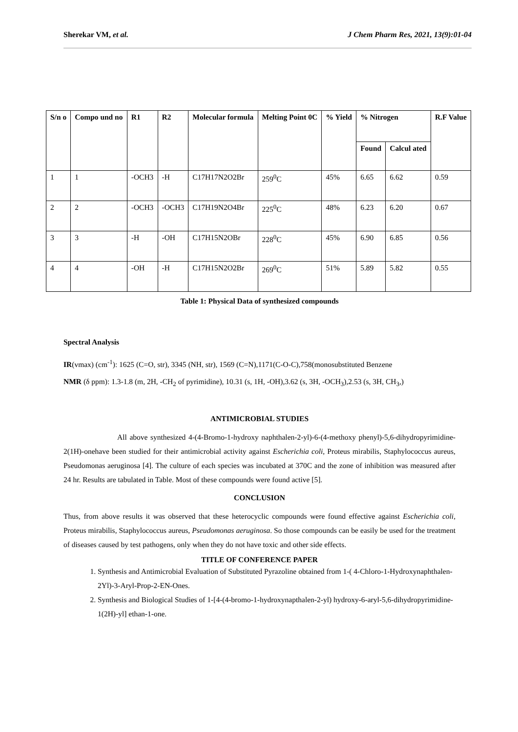Sherekar VM, et al. J Chem Pharm Res, 2021, 13(9):01-04
| S/n o | Compo und no | R1 | R2 | Molecular formula | Melting Point 0C | % Yield | % Nitrogen | | R.F Value |
| --- | --- | --- | --- | --- | --- | --- | --- | --- | --- |
| | | | | | | | Found | Calcul ated | |
| 1 | 1 | -OCH3 | -H | C17H17N2O2Br | 259<sup>0</sup>C | 45% | 6.65 | 6.62 | 0.59 |
| 2 | 2 | -OCH3 | -OCH3 | C17H19N2O4Br | 225<sup>0</sup>C | 48% | 6.23 | 6.20 | 0.67 |
| 3 | 3 | -H | -OH | C17H15N2OBr | 228<sup>0</sup>C | 45% | 6.90 | 6.85 | 0.56 |
| 4 | 4 | -OH | -H | C17H15N2O2Br | 269<sup>0</sup>C | 51% | 5.89 | 5.82 | 0.55 |
Table 1: Physical Data of synthesized compounds
Spectral Analysis
IR(vmax) (cm<sup>-1</sup>): 1625 (C=O, str), 3345 (NH, str), 1569 (C=N),1171(C-O-C),758(monosubstituted Benzene
NMR (δ ppm): 1.3-1.8 (m, 2H, -CH<sub>2</sub> of pyrimidine), 10.31 (s, 1H, -OH),3.62 (s, 3H, -OCH<sub>3</sub>),2.53 (s, 3H, CH<sub>3</sub>,)
ANTIMICROBIAL STUDIES
All above synthesized 4-(4-Bromo-1-hydroxy naphthalen-2-yl)-6-(4-methoxy phenyl)-5,6-dihydropyrimidine-2(1H)-onehave been studied for their antimicrobial activity against Escherichia coli, Proteus mirabilis, Staphylococcus aureus, Pseudomonas aeruginosa [4]. The culture of each species was incubated at 370C and the zone of inhibition was measured after 24 hr. Results are tabulated in Table. Most of these compounds were found active [5].
CONCLUSION
Thus, from above results it was observed that these heterocyclic compounds were found effective against Escherichia coli, Proteus mirabilis, Staphylococcus aureus, Pseudomonas aeruginosa. So those compounds can be easily be used for the treatment of diseases caused by test pathogens, only when they do not have toxic and other side effects.
TITLE OF CONFERENCE PAPER
1. Synthesis and Antimicrobial Evaluation of Substituted Pyrazoline obtained from 1-( 4-Chloro-1-Hydroxynaphthalen-2Yl)-3-Aryl-Prop-2-EN-Ones.
2. Synthesis and Biological Studies of 1-[4-(4-bromo-1-hydroxynapthalen-2-yl) hydroxy-6-aryl-5,6-dihydropyrimidine-1(2H)-yl] ethan-1-one.